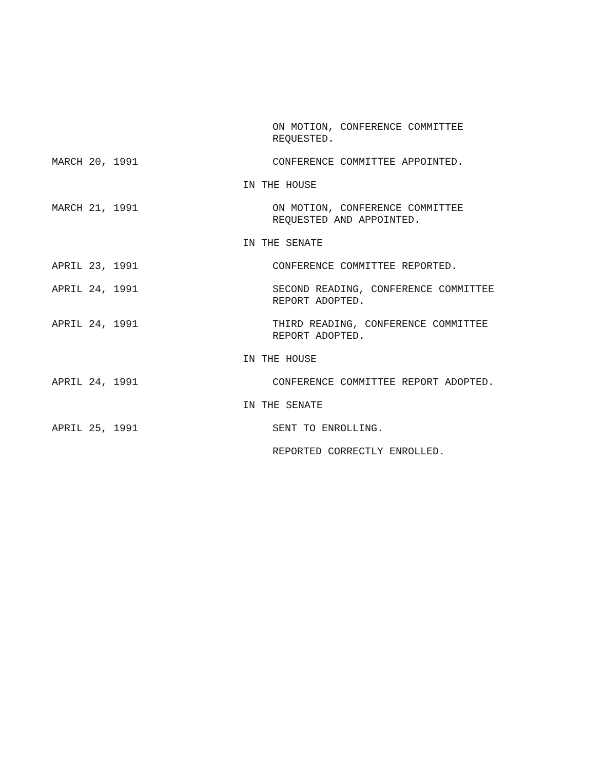ON MOTION, CONFERENCE COMMITTEE
REQUESTED.
MARCH 20, 1991 CONFERENCE COMMITTEE APPOINTED.
IN THE HOUSE
MARCH 21, 1991 ON MOTION, CONFERENCE COMMITTEE
REQUESTED AND APPOINTED.
IN THE SENATE
APRIL 23, 1991 CONFERENCE COMMITTEE REPORTED.
APRIL 24, 1991 SECOND READING, CONFERENCE COMMITTEE
REPORT ADOPTED.
APRIL 24, 1991 THIRD READING, CONFERENCE COMMITTEE
REPORT ADOPTED.
IN THE HOUSE
APRIL 24, 1991 CONFERENCE COMMITTEE REPORT ADOPTED.
IN THE SENATE
APRIL 25, 1991 SENT TO ENROLLING.
REPORTED CORRECTLY ENROLLED.